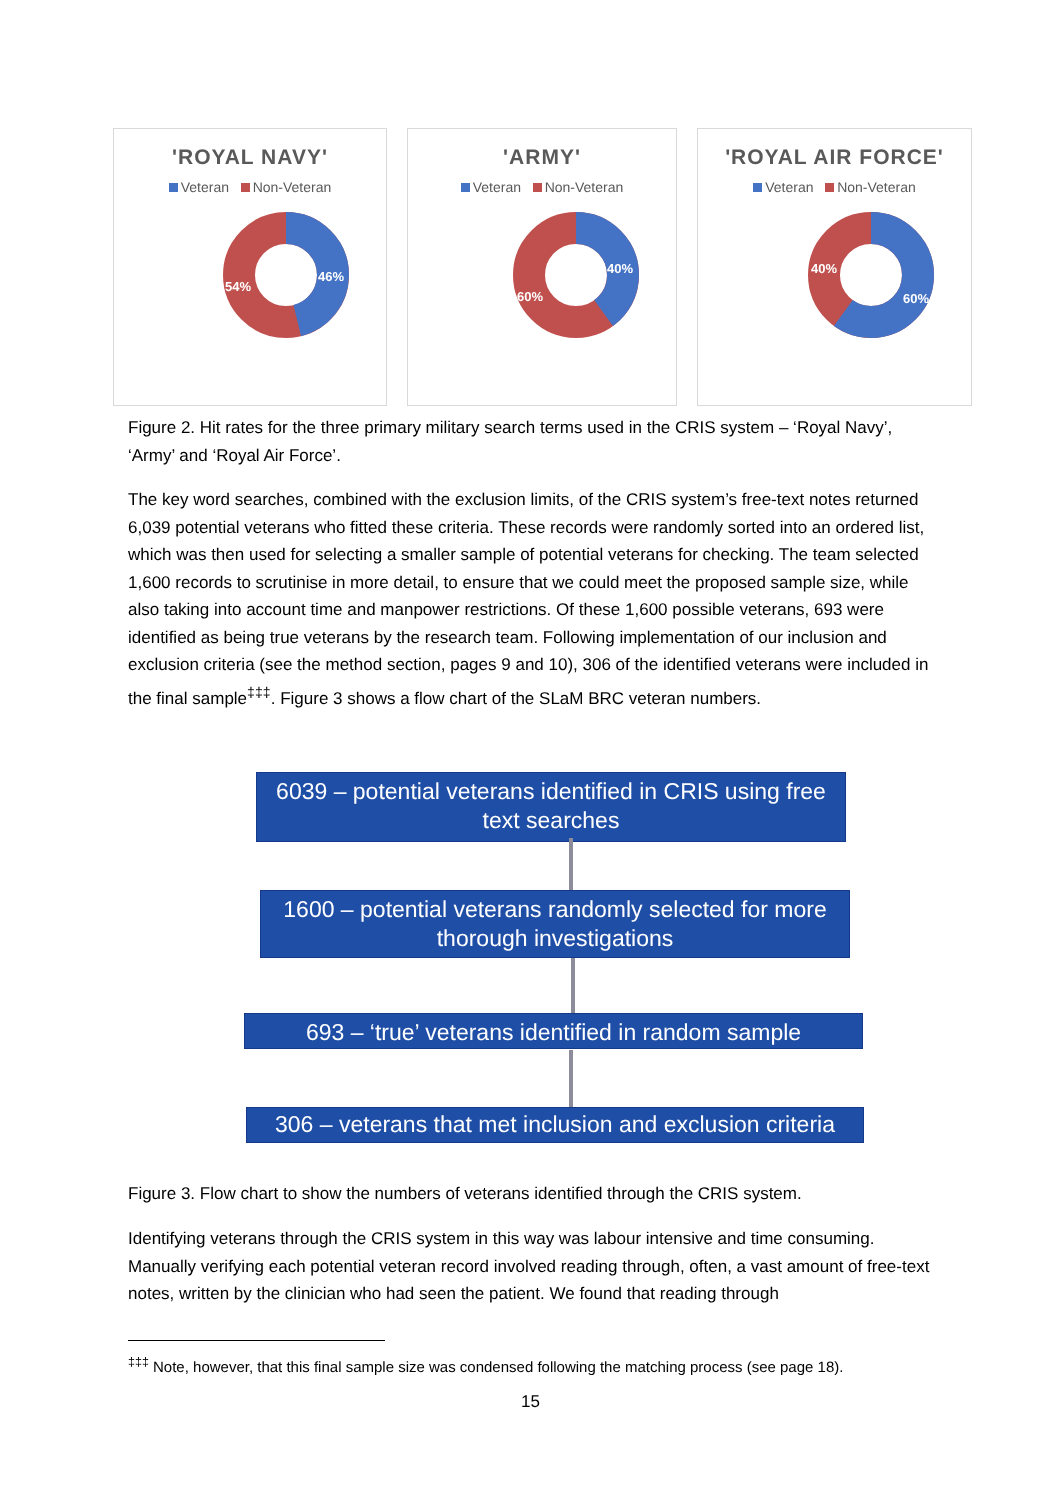'ROYAL NAVY'
Veteran Non-Veteran
46%
54%
'ARMY'
Veteran Non-Veteran
40%
60%
'ROYAL AIR FORCE'
Veteran Non-Veteran
40%
60%
Figure 2. Hit rates for the three primary military search terms used in the CRIS system – ‘Royal Navy’, ‘Army’ and ‘Royal Air Force’.
The key word searches, combined with the exclusion limits, of the CRIS system’s free-text notes returned 6,039 potential veterans who fitted these criteria. These records were randomly sorted into an ordered list, which was then used for selecting a smaller sample of potential veterans for checking. The team selected 1,600 records to scrutinise in more detail, to ensure that we could meet the proposed sample size, while also taking into account time and manpower restrictions. Of these 1,600 possible veterans, 693 were identified as being true veterans by the research team. Following implementation of our inclusion and exclusion criteria (see the method section, pages 9 and 10), 306 of the identified veterans were included in the final sample<sup>‡‡‡</sup>. Figure 3 shows a flow chart of the SLaM BRC veteran numbers.
6039 – potential veterans identified in CRIS using free text searches
1600 – potential veterans randomly selected for more thorough investigations
693 – ‘true’ veterans identified in random sample
306 – veterans that met inclusion and exclusion criteria
Figure 3. Flow chart to show the numbers of veterans identified through the CRIS system.
Identifying veterans through the CRIS system in this way was labour intensive and time consuming. Manually verifying each potential veteran record involved reading through, often, a vast amount of free-text notes, written by the clinician who had seen the patient. We found that reading through
<sup>‡‡‡</sup> Note, however, that this final sample size was condensed following the matching process (see page 18).
15